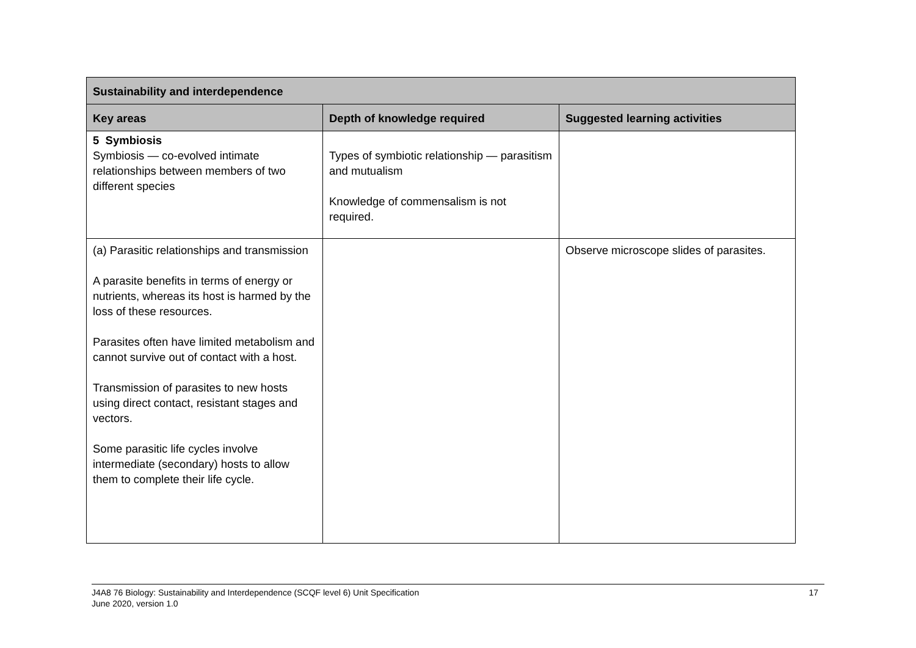| Sustainability and interdependence | | |
| --- | --- | --- |
| Key areas | Depth of knowledge required | Suggested learning activities |
| 5 Symbiosis Symbiosis — co-evolved intimate relationships between members of two different species | Types of symbiotic relationship — parasitism and mutualism Knowledge of commensalism is not required. | |
| (a) Parasitic relationships and transmission A parasite benefits in terms of energy or nutrients, whereas its host is harmed by the loss of these resources. Parasites often have limited metabolism and cannot survive out of contact with a host. Transmission of parasites to new hosts using direct contact, resistant stages and vectors. Some parasitic life cycles involve intermediate (secondary) hosts to allow them to complete their life cycle. | | Observe microscope slides of parasites. |
J4A8 76 Biology: Sustainability and Interdependence (SCQF level 6) Unit Specification
June 2020, version 1.0 17